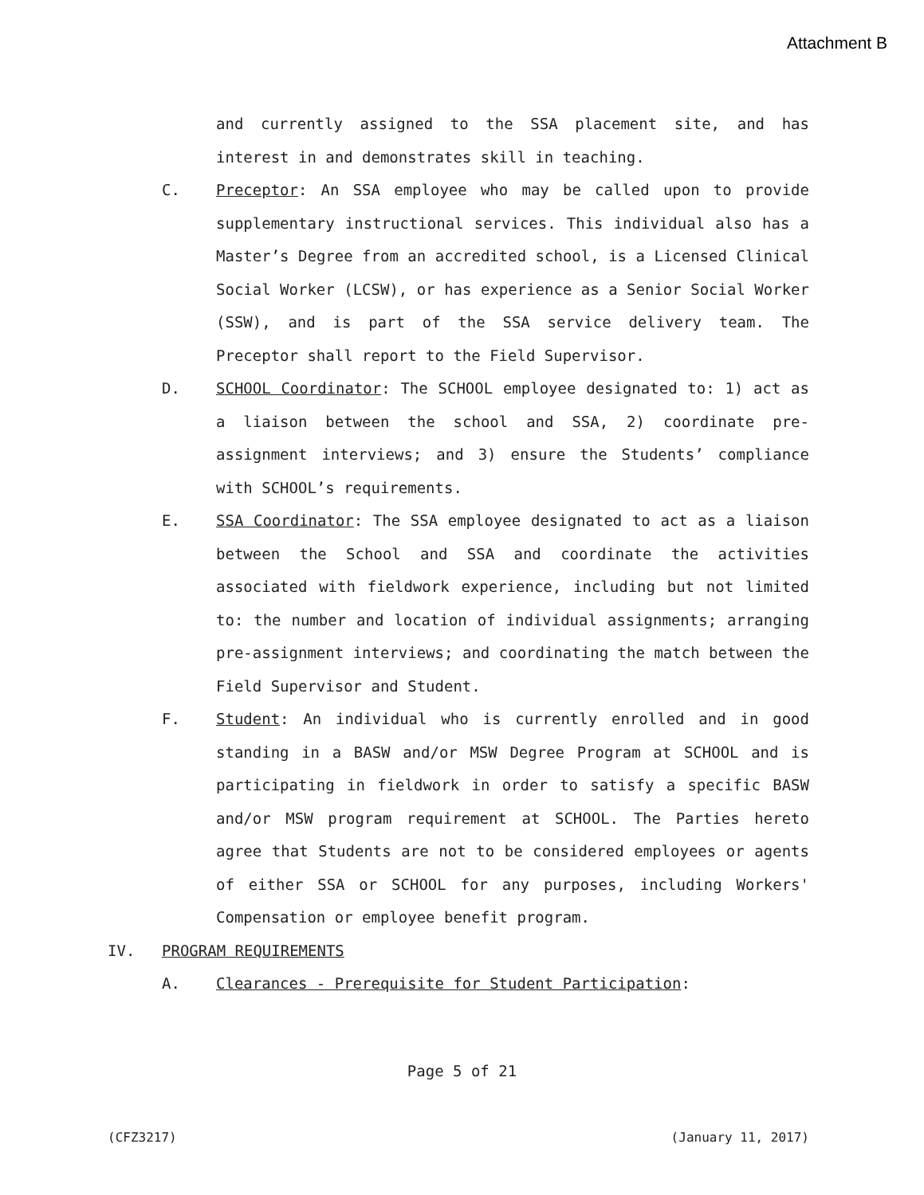Attachment B
and currently assigned to the SSA placement site, and has interest in and demonstrates skill in teaching.
C. Preceptor: An SSA employee who may be called upon to provide supplementary instructional services. This individual also has a Master’s Degree from an accredited school, is a Licensed Clinical Social Worker (LCSW), or has experience as a Senior Social Worker (SSW), and is part of the SSA service delivery team. The Preceptor shall report to the Field Supervisor.
D. SCHOOL Coordinator: The SCHOOL employee designated to: 1) act as a liaison between the school and SSA, 2) coordinate pre-assignment interviews; and 3) ensure the Students’ compliance with SCHOOL’s requirements.
E. SSA Coordinator: The SSA employee designated to act as a liaison between the School and SSA and coordinate the activities associated with fieldwork experience, including but not limited to: the number and location of individual assignments; arranging pre-assignment interviews; and coordinating the match between the Field Supervisor and Student.
F. Student: An individual who is currently enrolled and in good standing in a BASW and/or MSW Degree Program at SCHOOL and is participating in fieldwork in order to satisfy a specific BASW and/or MSW program requirement at SCHOOL. The Parties hereto agree that Students are not to be considered employees or agents of either SSA or SCHOOL for any purposes, including Workers' Compensation or employee benefit program.
IV. PROGRAM REQUIREMENTS
A. Clearances - Prerequisite for Student Participation:
Page 5 of 21
(CFZ3217) (January 11, 2017)